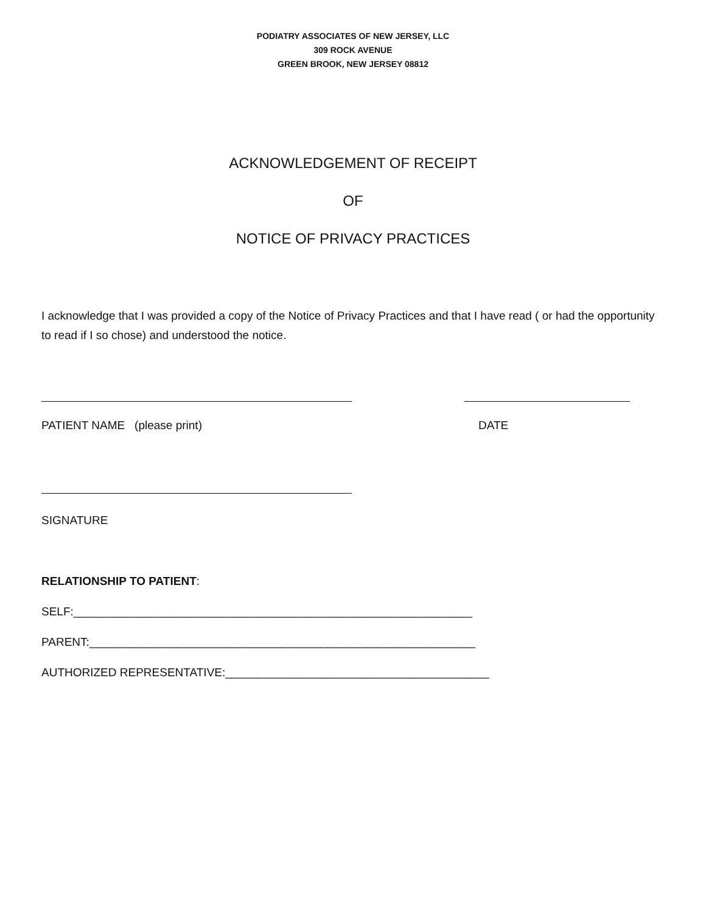PODIATRY ASSOCIATES OF NEW JERSEY, LLC
309 ROCK AVENUE
GREEN BROOK, NEW JERSEY 08812
ACKNOWLEDGEMENT OF RECEIPT
OF
NOTICE OF PRIVACY PRACTICES
I acknowledge that I was provided a copy of the Notice of Privacy Practices and that I have read ( or had the opportunity to read if I so chose) and understood the notice.
PATIENT NAME (please print) DATE
SIGNATURE
RELATIONSHIP TO PATIENT:
SELF:______________________________________________________________
PARENT:____________________________________________________________
AUTHORIZED REPRESENTATIVE:_________________________________________